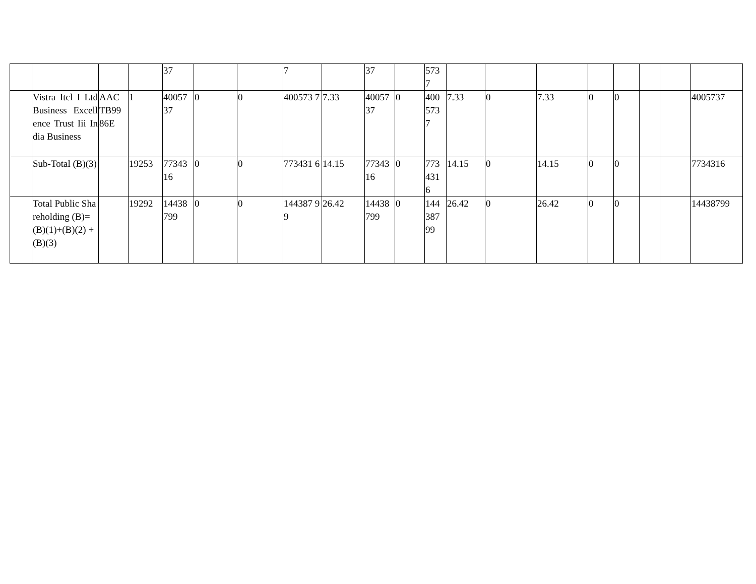| | | | | 37 | | | 7 | | 37 | | 573 7 | | | | | | | | |
| | Vistra Itcl I Ltd Business Excellence Trust Iii India Business | AAC TB99 86E | 1 | 40057 37 | 0 | 0 | 400573 7 | 7.33 | 40057 37 | 0 | 400 573 7 | 7.33 | 0 | 7.33 | 0 | 0 | | | 4005737 |
| | Sub-Total (B)(3) | | 19253 | 77343 16 | 0 | 0 | 773431 6 | 14.15 | 77343 16 | 0 | 773 431 6 | 14.15 | 0 | 14.15 | 0 | 0 | | | 7734316 |
| | Total Public Shareholding (B)= (B)(1)+(B)(2) +(B)(3) | | 19292 | 14438 799 | 0 | 0 | 144387 99 | 26.42 | 14438 799 | 0 | 144 387 99 | 26.42 | 0 | 26.42 | 0 | 0 | | | 14438799 |